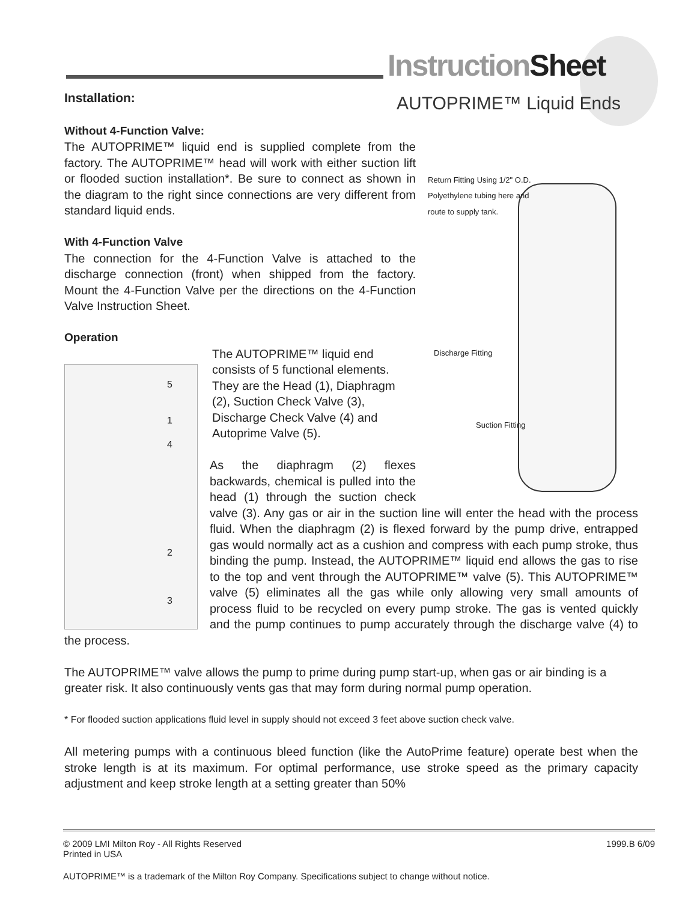InstructionSheet
AUTOPRIME™ Liquid Ends
Installation:
Return Fitting Using 1/2" O.D.
Polyethylene tubing here and
route to supply tank.
Discharge Fitting
Suction Fitting
Without 4-Function Valve:
The AUTOPRIME™ liquid end is supplied complete from the factory. The AUTOPRIME™ head will work with either suction lift or flooded suction installation*. Be sure to connect as shown in the diagram to the right since connections are very different from standard liquid ends.
With 4-Function Valve
The connection for the 4-Function Valve is attached to the discharge connection (front) when shipped from the factory. Mount the 4-Function Valve per the directions on the 4-Function Valve Instruction Sheet.
Operation
5
1
4
2
3
The AUTOPRIME™ liquid end consists of 5 functional elements. They are the Head (1), Diaphragm (2), Suction Check Valve (3), Discharge Check Valve (4) and Autoprime Valve (5).
As the diaphragm (2) flexes backwards, chemical is pulled into the head (1) through the suction check valve (3). Any gas or air in the suction line will enter the head with the process fluid. When the diaphragm (2) is flexed forward by the pump drive, entrapped gas would normally act as a cushion and compress with each pump stroke, thus binding the pump. Instead, the AUTOPRIME™ liquid end allows the gas to rise to the top and vent through the AUTOPRIME™ valve (5). This AUTOPRIME™ valve (5) eliminates all the gas while only allowing very small amounts of process fluid to be recycled on every pump stroke. The gas is vented quickly and the pump continues to pump accurately through the discharge valve (4) to the process.
The AUTOPRIME™ valve allows the pump to prime during pump start-up, when gas or air binding is a greater risk. It also continuously vents gas that may form during normal pump operation.
* For flooded suction applications fluid level in supply should not exceed 3 feet above suction check valve.
All metering pumps with a continuous bleed function (like the AutoPrime feature) operate best when the stroke length is at its maximum. For optimal performance, use stroke speed as the primary capacity adjustment and keep stroke length at a setting greater than 50%
© 2009 LMI Milton Roy - All Rights Reserved
Printed in USA
1999.B 6/09
AUTOPRIME™ is a trademark of the Milton Roy Company. Specifications subject to change without notice.